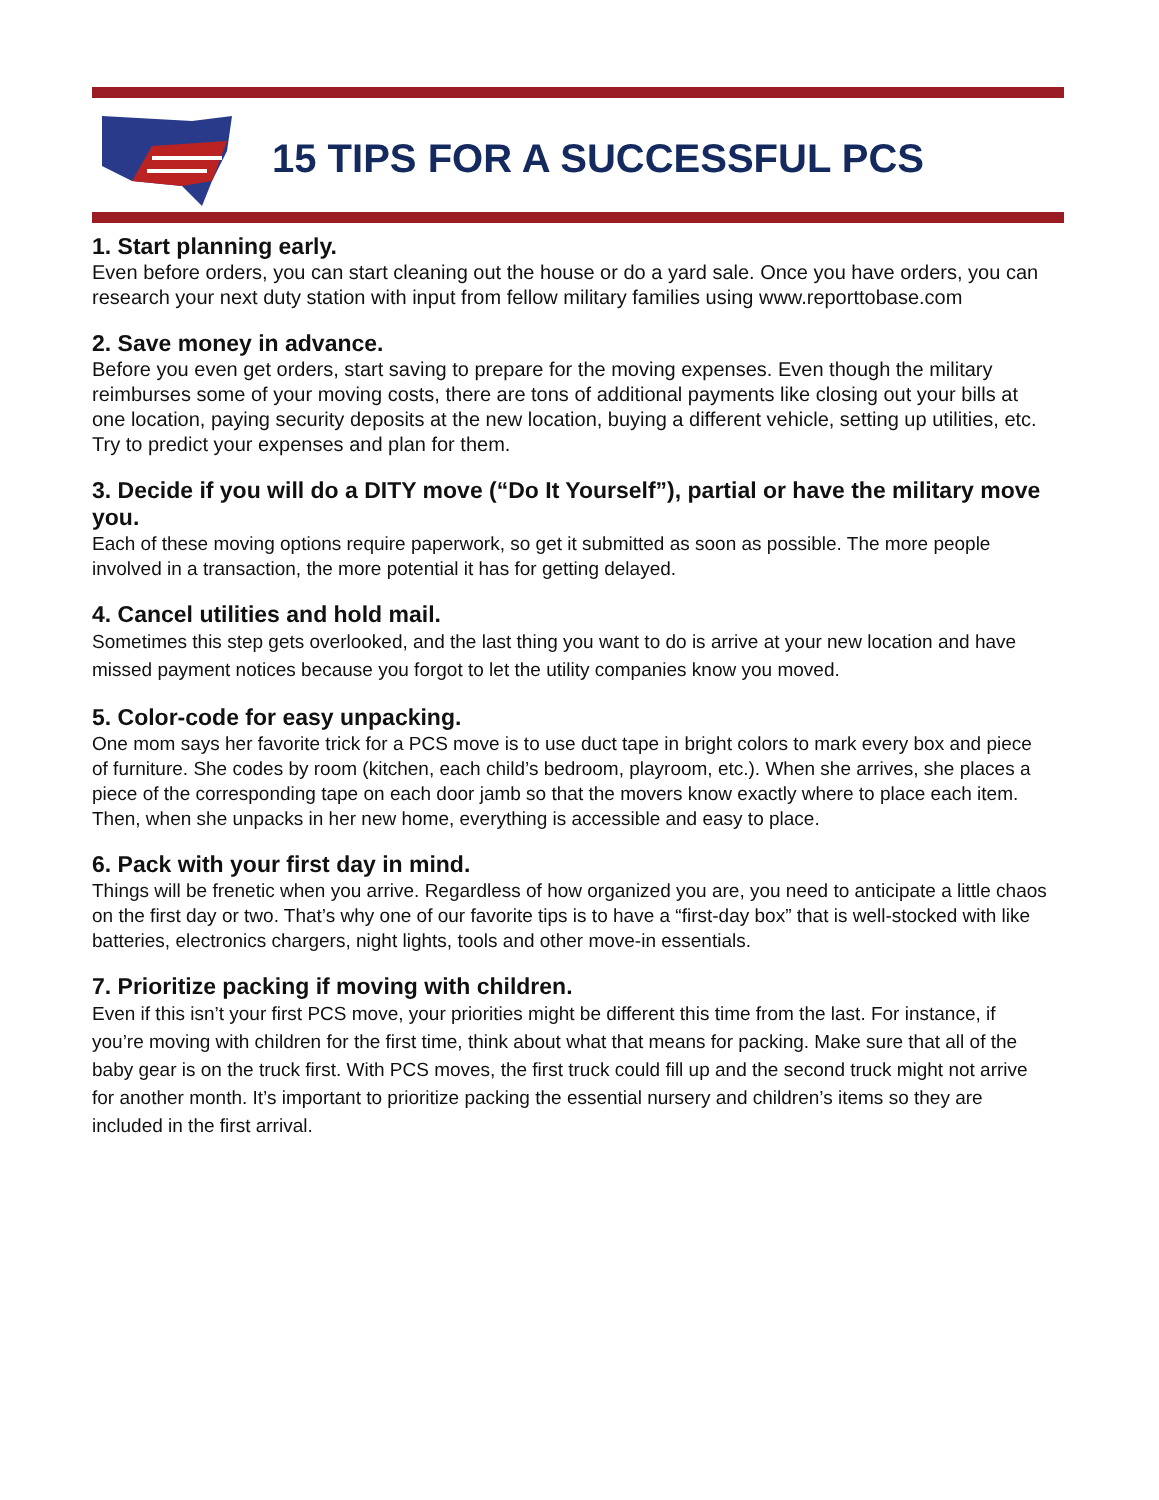15 TIPS FOR A SUCCESSFUL PCS
1. Start planning early.
Even before orders, you can start cleaning out the house or do a yard sale. Once you have orders, you can research your next duty station with input from fellow military families using www.reporttobase.com
2. Save money in advance.
Before you even get orders, start saving to prepare for the moving expenses. Even though the military reimburses some of your moving costs, there are tons of additional payments like closing out your bills at one location, paying security deposits at the new location, buying a different vehicle, setting up utilities, etc. Try to predict your expenses and plan for them.
3. Decide if you will do a DITY move (“Do It Yourself”), partial or have the military move you.
Each of these moving options require paperwork, so get it submitted as soon as possible. The more people involved in a transaction, the more potential it has for getting delayed.
4. Cancel utilities and hold mail.
Sometimes this step gets overlooked, and the last thing you want to do is arrive at your new location and have missed payment notices because you forgot to let the utility companies know you moved.
5. Color-code for easy unpacking.
One mom says her favorite trick for a PCS move is to use duct tape in bright colors to mark every box and piece of furniture. She codes by room (kitchen, each child’s bedroom, playroom, etc.). When she arrives, she places a piece of the corresponding tape on each door jamb so that the movers know exactly where to place each item. Then, when she unpacks in her new home, everything is accessible and easy to place.
6. Pack with your first day in mind.
Things will be frenetic when you arrive. Regardless of how organized you are, you need to anticipate a little chaos on the first day or two. That’s why one of our favorite tips is to have a “first-day box” that is well-stocked with like batteries, electronics chargers, night lights, tools and other move-in essentials.
7. Prioritize packing if moving with children.
Even if this isn’t your first PCS move, your priorities might be different this time from the last. For instance, if you’re moving with children for the first time, think about what that means for packing. Make sure that all of the baby gear is on the truck first. With PCS moves, the first truck could fill up and the second truck might not arrive for another month. It’s important to prioritize packing the essential nursery and children’s items so they are included in the first arrival.